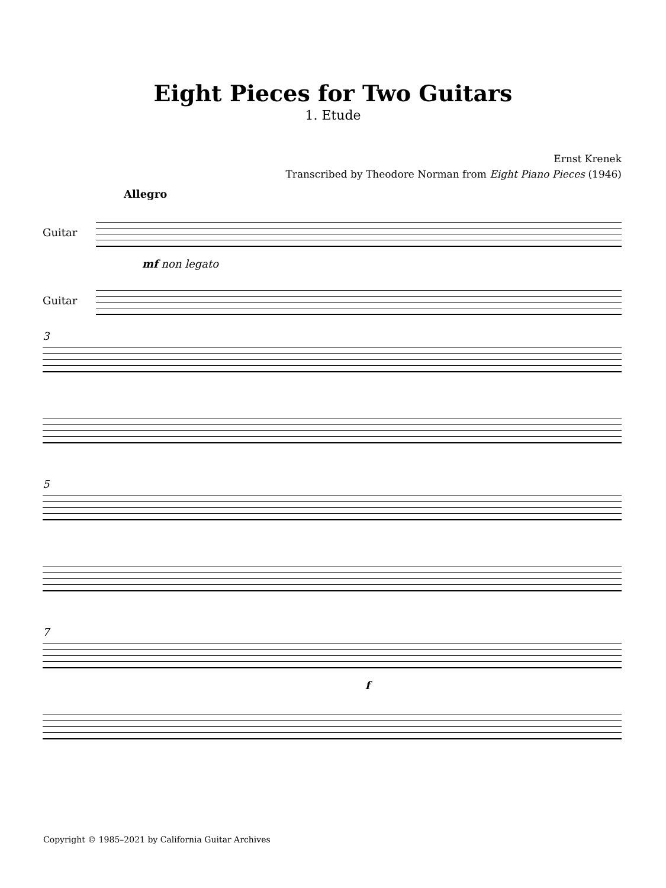Eight Pieces for Two Guitars
1. Etude
Ernst Krenek
Transcribed by Theodore Norman from Eight Piano Pieces (1946)
Allegro
Guitar
mf non legato
Guitar
3
5
7
f
Copyright © 1985–2021 by California Guitar Archives